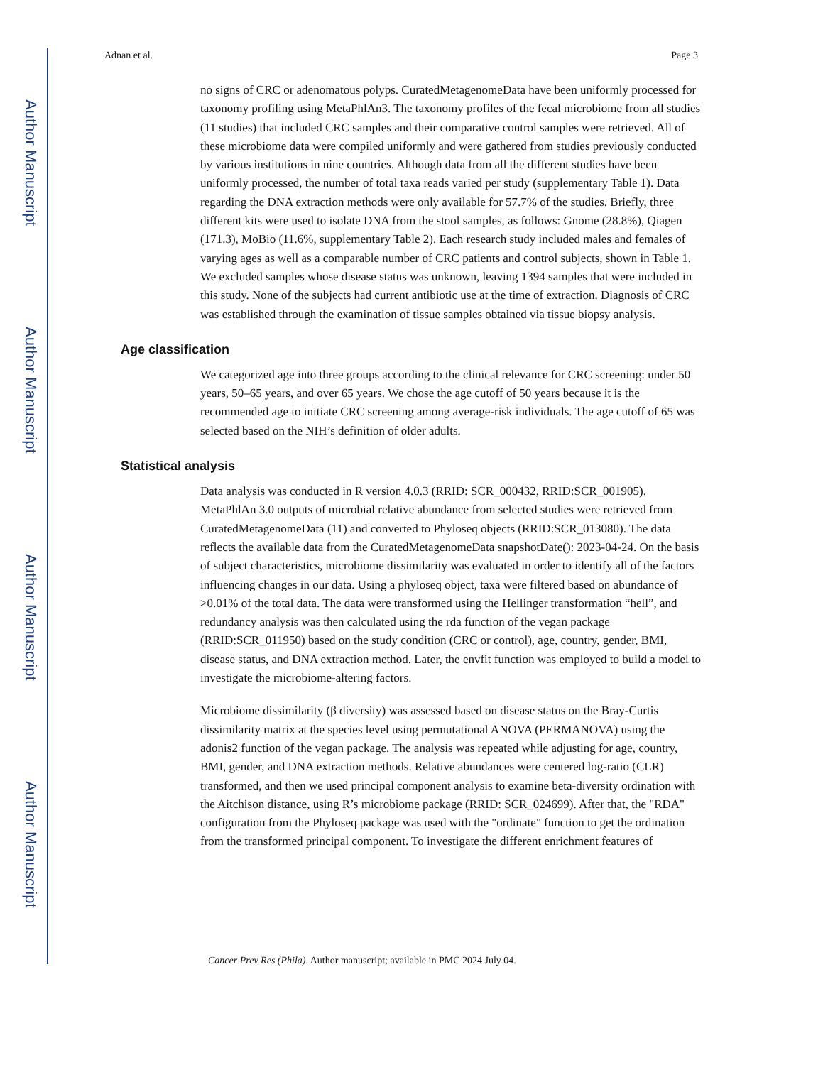Author Manuscript
Author Manuscript
Author Manuscript
Author Manuscript
Adnan et al. Page 3
no signs of CRC or adenomatous polyps. CuratedMetagenomeData have been uniformly processed for taxonomy profiling using MetaPhlAn3. The taxonomy profiles of the fecal microbiome from all studies (11 studies) that included CRC samples and their comparative control samples were retrieved. All of these microbiome data were compiled uniformly and were gathered from studies previously conducted by various institutions in nine countries. Although data from all the different studies have been uniformly processed, the number of total taxa reads varied per study (supplementary Table 1). Data regarding the DNA extraction methods were only available for 57.7% of the studies. Briefly, three different kits were used to isolate DNA from the stool samples, as follows: Gnome (28.8%), Qiagen (171.3), MoBio (11.6%, supplementary Table 2). Each research study included males and females of varying ages as well as a comparable number of CRC patients and control subjects, shown in Table 1. We excluded samples whose disease status was unknown, leaving 1394 samples that were included in this study. None of the subjects had current antibiotic use at the time of extraction. Diagnosis of CRC was established through the examination of tissue samples obtained via tissue biopsy analysis.
Age classification
We categorized age into three groups according to the clinical relevance for CRC screening: under 50 years, 50–65 years, and over 65 years. We chose the age cutoff of 50 years because it is the recommended age to initiate CRC screening among average-risk individuals. The age cutoff of 65 was selected based on the NIH’s definition of older adults.
Statistical analysis
Data analysis was conducted in R version 4.0.3 (RRID: SCR_000432, RRID:SCR_001905). MetaPhlAn 3.0 outputs of microbial relative abundance from selected studies were retrieved from CuratedMetagenomeData (11) and converted to Phyloseq objects (RRID:SCR_013080). The data reflects the available data from the CuratedMetagenomeData snapshotDate(): 2023-04-24. On the basis of subject characteristics, microbiome dissimilarity was evaluated in order to identify all of the factors influencing changes in our data. Using a phyloseq object, taxa were filtered based on abundance of >0.01% of the total data. The data were transformed using the Hellinger transformation “hell”, and redundancy analysis was then calculated using the rda function of the vegan package (RRID:SCR_011950) based on the study condition (CRC or control), age, country, gender, BMI, disease status, and DNA extraction method. Later, the envfit function was employed to build a model to investigate the microbiome-altering factors.
Microbiome dissimilarity (β diversity) was assessed based on disease status on the Bray-Curtis dissimilarity matrix at the species level using permutational ANOVA (PERMANOVA) using the adonis2 function of the vegan package. The analysis was repeated while adjusting for age, country, BMI, gender, and DNA extraction methods. Relative abundances were centered log-ratio (CLR) transformed, and then we used principal component analysis to examine beta-diversity ordination with the Aitchison distance, using R’s microbiome package (RRID: SCR_024699). After that, the "RDA" configuration from the Phyloseq package was used with the "ordinate" function to get the ordination from the transformed principal component. To investigate the different enrichment features of
Cancer Prev Res (Phila). Author manuscript; available in PMC 2024 July 04.